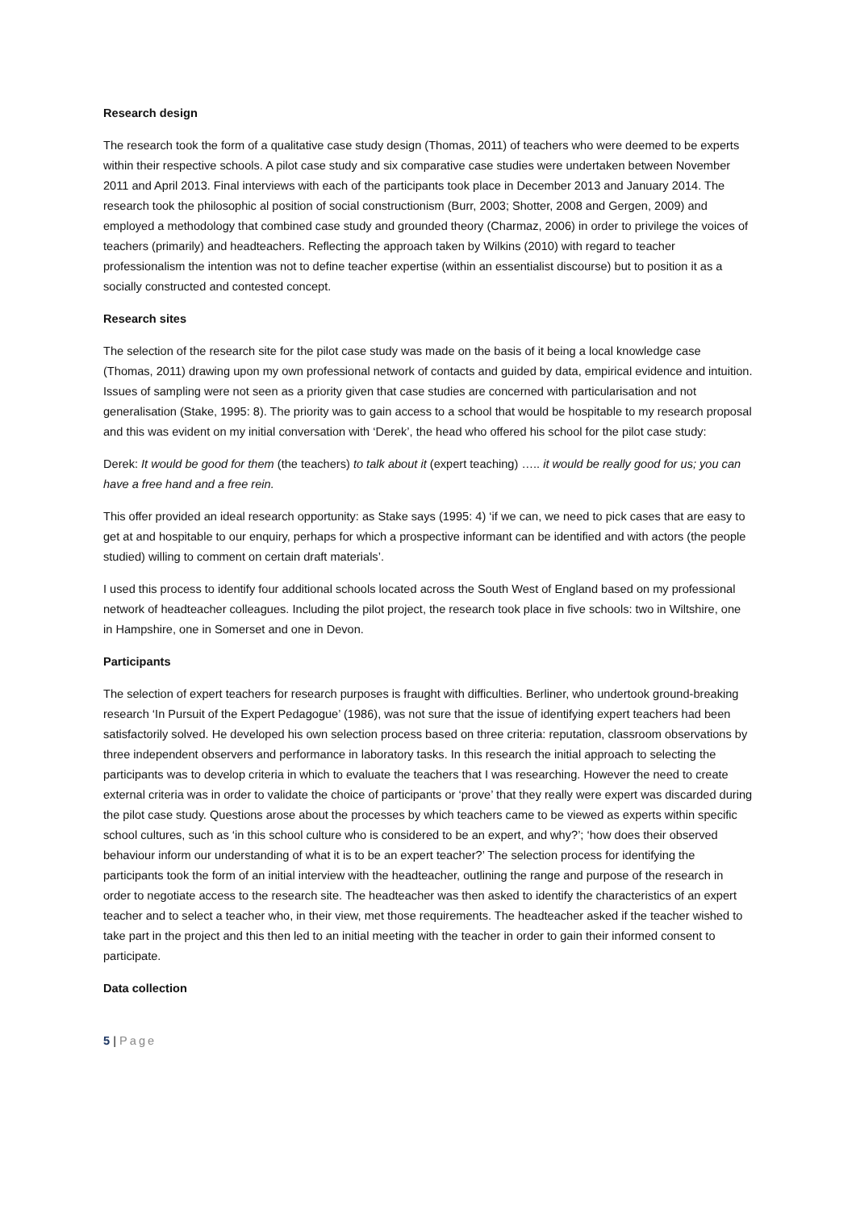Research design
The research took the form of a qualitative case study design (Thomas, 2011) of teachers who were deemed to be experts within their respective schools. A pilot case study and six comparative case studies were undertaken between November 2011 and April 2013. Final interviews with each of the participants took place in December 2013 and January 2014. The research took the philosophic al position of social constructionism (Burr, 2003; Shotter, 2008 and Gergen, 2009) and employed a methodology that combined case study and grounded theory (Charmaz, 2006) in order to privilege the voices of teachers (primarily) and headteachers. Reflecting the approach taken by Wilkins (2010) with regard to teacher professionalism the intention was not to define teacher expertise (within an essentialist discourse) but to position it as a socially constructed and contested concept.
Research sites
The selection of the research site for the pilot case study was made on the basis of it being a local knowledge case (Thomas, 2011) drawing upon my own professional network of contacts and guided by data, empirical evidence and intuition. Issues of sampling were not seen as a priority given that case studies are concerned with particularisation and not generalisation (Stake, 1995: 8). The priority was to gain access to a school that would be hospitable to my research proposal and this was evident on my initial conversation with ‘Derek’, the head who offered his school for the pilot case study:
Derek: It would be good for them (the teachers) to talk about it (expert teaching) ….. it would be really good for us; you can have a free hand and a free rein.
This offer provided an ideal research opportunity: as Stake says (1995: 4) ‘if we can, we need to pick cases that are easy to get at and hospitable to our enquiry, perhaps for which a prospective informant can be identified and with actors (the people studied) willing to comment on certain draft materials’.
I used this process to identify four additional schools located across the South West of England based on my professional network of headteacher colleagues. Including the pilot project, the research took place in five schools: two in Wiltshire, one in Hampshire, one in Somerset and one in Devon.
Participants
The selection of expert teachers for research purposes is fraught with difficulties. Berliner, who undertook ground-breaking research ‘In Pursuit of the Expert Pedagogue’ (1986), was not sure that the issue of identifying expert teachers had been satisfactorily solved. He developed his own selection process based on three criteria: reputation, classroom observations by three independent observers and performance in laboratory tasks. In this research the initial approach to selecting the participants was to develop criteria in which to evaluate the teachers that I was researching. However the need to create external criteria was in order to validate the choice of participants or ‘prove’ that they really were expert was discarded during the pilot case study. Questions arose about the processes by which teachers came to be viewed as experts within specific school cultures, such as ‘in this school culture who is considered to be an expert, and why?’; ‘how does their observed behaviour inform our understanding of what it is to be an expert teacher?’ The selection process for identifying the participants took the form of an initial interview with the headteacher, outlining the range and purpose of the research in order to negotiate access to the research site. The headteacher was then asked to identify the characteristics of an expert teacher and to select a teacher who, in their view, met those requirements. The headteacher asked if the teacher wished to take part in the project and this then led to an initial meeting with the teacher in order to gain their informed consent to participate.
Data collection
5 | Page